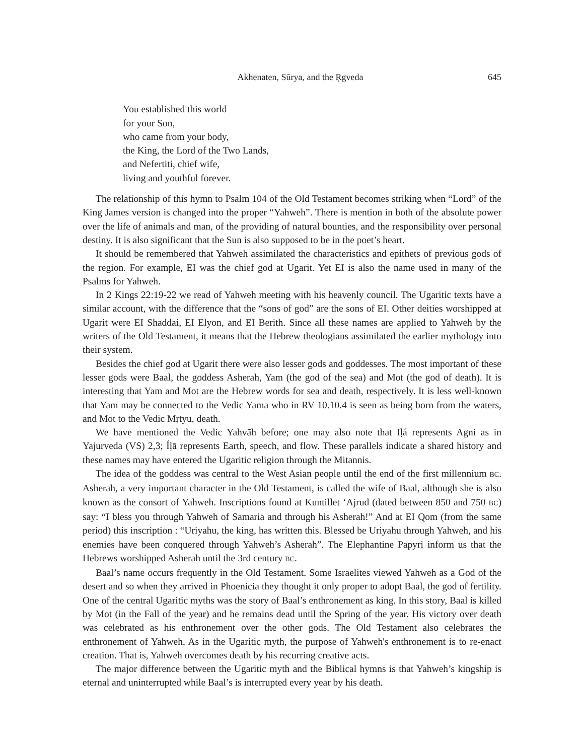Akhenaten, Sūrya, and the Ṛgveda 645
You established this world
for your Son,
who came from your body,
the King, the Lord of the Two Lands,
and Nefertiti, chief wife,
living and youthful forever.
The relationship of this hymn to Psalm 104 of the Old Testament becomes striking when “Lord” of the King James version is changed into the proper “Yahweh”. There is mention in both of the absolute power over the life of animals and man, of the providing of natural bounties, and the responsibility over personal destiny. It is also significant that the Sun is also supposed to be in the poet’s heart.
It should be remembered that Yahweh assimilated the characteristics and epithets of previous gods of the region. For example, EI was the chief god at Ugarit. Yet EI is also the name used in many of the Psalms for Yahweh.
In 2 Kings 22:19-22 we read of Yahweh meeting with his heavenly council. The Ugaritic texts have a similar account, with the difference that the “sons of god” are the sons of EI. Other deities worshipped at Ugarit were EI Shaddai, EI Elyon, and EI Berith. Since all these names are applied to Yahweh by the writers of the Old Testament, it means that the Hebrew theologians assimilated the earlier mythology into their system.
Besides the chief god at Ugarit there were also lesser gods and goddesses. The most important of these lesser gods were Baal, the goddess Asherah, Yam (the god of the sea) and Mot (the god of death). It is interesting that Yam and Mot are the Hebrew words for sea and death, respectively. It is less well-known that Yam may be connected to the Vedic Yama who in RV 10.10.4 is seen as being born from the waters, and Mot to the Vedic Mṛtyu, death.
We have mentioned the Vedic Yahvāh before; one may also note that Iḷá represents Agni as in Yajurveda (VS) 2,3; Íḷā represents Earth, speech, and flow. These parallels indicate a shared history and these names may have entered the Ugaritic religion through the Mitannis.
The idea of the goddess was central to the West Asian people until the end of the first millennium BC. Asherah, a very important character in the Old Testament, is called the wife of Baal, although she is also known as the consort of Yahweh. Inscriptions found at Kuntillet ‘Ajrud (dated between 850 and 750 BC) say: “I bless you through Yahweh of Samaria and through his Asherah!” And at EI Qom (from the same period) this inscription : “Uriyahu, the king, has written this. Blessed be Uriyahu through Yahweh, and his enemies have been conquered through Yahweh’s Asherah”. The Elephantine Papyri inform us that the Hebrews worshipped Asherah until the 3rd century BC.
Baal’s name occurs frequently in the Old Testament. Some Israelites viewed Yahweh as a God of the desert and so when they arrived in Phoenicia they thought it only proper to adopt Baal, the god of fertility. One of the central Ugaritic myths was the story of Baal’s enthronement as king. In this story, Baal is killed by Mot (in the Fall of the year) and he remains dead until the Spring of the year. His victory over death was celebrated as his enthronement over the other gods. The Old Testament also celebrates the enthronement of Yahweh. As in the Ugaritic myth, the purpose of Yahweh's enthronement is to re-enact creation. That is, Yahweh overcomes death by his recurring creative acts.
The major difference between the Ugaritic myth and the Biblical hymns is that Yahweh’s kingship is eternal and uninterrupted while Baal’s is interrupted every year by his death.